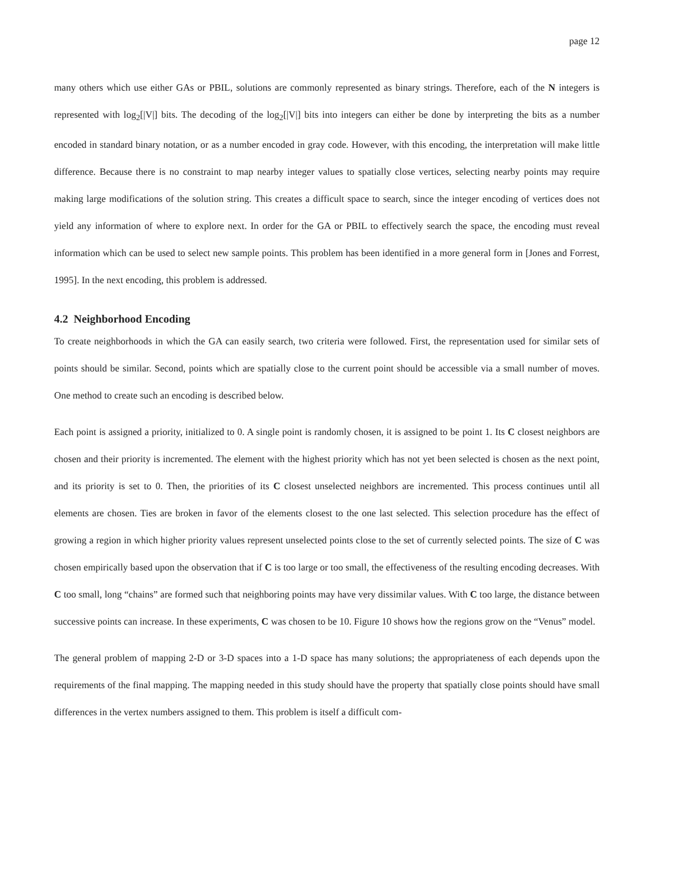page 12
many others which use either GAs or PBIL, solutions are commonly represented as binary strings. Therefore, each of the N integers is represented with log<sub>2</sub>[|V|] bits. The decoding of the log<sub>2</sub>[|V|] bits into integers can either be done by interpreting the bits as a number encoded in standard binary notation, or as a number encoded in gray code. However, with this encoding, the interpretation will make little difference. Because there is no constraint to map nearby integer values to spatially close vertices, selecting nearby points may require making large modifications of the solution string. This creates a difficult space to search, since the integer encoding of vertices does not yield any information of where to explore next. In order for the GA or PBIL to effectively search the space, the encoding must reveal information which can be used to select new sample points. This problem has been identified in a more general form in [Jones and Forrest, 1995]. In the next encoding, this problem is addressed.
4.2 Neighborhood Encoding
To create neighborhoods in which the GA can easily search, two criteria were followed. First, the representation used for similar sets of points should be similar. Second, points which are spatially close to the current point should be accessible via a small number of moves. One method to create such an encoding is described below.
Each point is assigned a priority, initialized to 0. A single point is randomly chosen, it is assigned to be point 1. Its C closest neighbors are chosen and their priority is incremented. The element with the highest priority which has not yet been selected is chosen as the next point, and its priority is set to 0. Then, the priorities of its C closest unselected neighbors are incremented. This process continues until all elements are chosen. Ties are broken in favor of the elements closest to the one last selected. This selection procedure has the effect of growing a region in which higher priority values represent unselected points close to the set of currently selected points. The size of C was chosen empirically based upon the observation that if C is too large or too small, the effectiveness of the resulting encoding decreases. With C too small, long “chains” are formed such that neighboring points may have very dissimilar values. With C too large, the distance between successive points can increase. In these experiments, C was chosen to be 10. Figure 10 shows how the regions grow on the “Venus” model.
The general problem of mapping 2-D or 3-D spaces into a 1-D space has many solutions; the appropriateness of each depends upon the requirements of the final mapping. The mapping needed in this study should have the property that spatially close points should have small differences in the vertex numbers assigned to them. This problem is itself a difficult com-